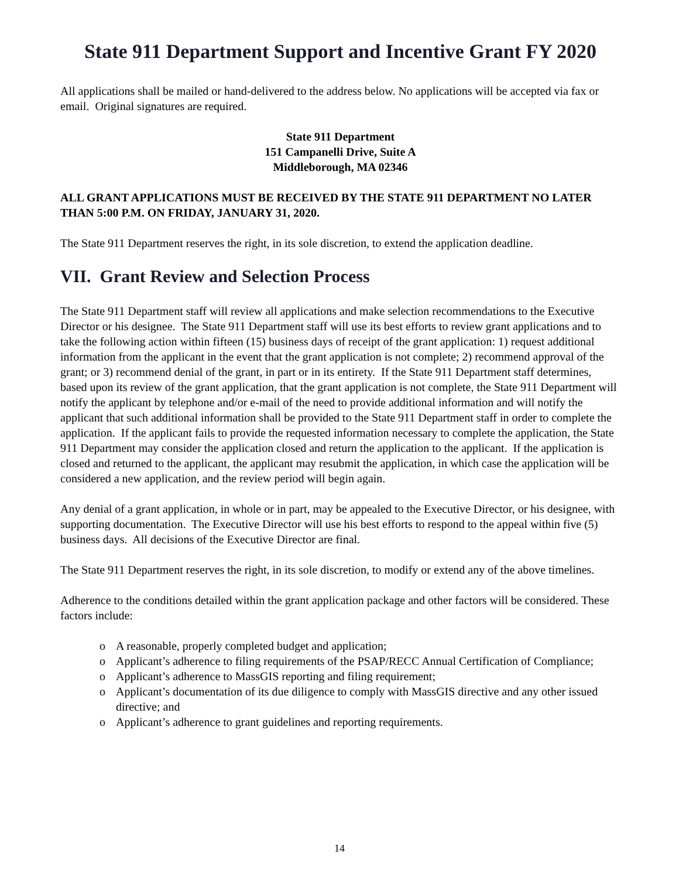State 911 Department Support and Incentive Grant FY 2020
All applications shall be mailed or hand-delivered to the address below. No applications will be accepted via fax or email. Original signatures are required.
State 911 Department
151 Campanelli Drive, Suite A
Middleborough, MA 02346
ALL GRANT APPLICATIONS MUST BE RECEIVED BY THE STATE 911 DEPARTMENT NO LATER THAN 5:00 P.M. ON FRIDAY, JANUARY 31, 2020.
The State 911 Department reserves the right, in its sole discretion, to extend the application deadline.
VII. Grant Review and Selection Process
The State 911 Department staff will review all applications and make selection recommendations to the Executive Director or his designee. The State 911 Department staff will use its best efforts to review grant applications and to take the following action within fifteen (15) business days of receipt of the grant application: 1) request additional information from the applicant in the event that the grant application is not complete; 2) recommend approval of the grant; or 3) recommend denial of the grant, in part or in its entirety. If the State 911 Department staff determines, based upon its review of the grant application, that the grant application is not complete, the State 911 Department will notify the applicant by telephone and/or e-mail of the need to provide additional information and will notify the applicant that such additional information shall be provided to the State 911 Department staff in order to complete the application. If the applicant fails to provide the requested information necessary to complete the application, the State 911 Department may consider the application closed and return the application to the applicant. If the application is closed and returned to the applicant, the applicant may resubmit the application, in which case the application will be considered a new application, and the review period will begin again.
Any denial of a grant application, in whole or in part, may be appealed to the Executive Director, or his designee, with supporting documentation. The Executive Director will use his best efforts to respond to the appeal within five (5) business days. All decisions of the Executive Director are final.
The State 911 Department reserves the right, in its sole discretion, to modify or extend any of the above timelines.
Adherence to the conditions detailed within the grant application package and other factors will be considered. These factors include:
o A reasonable, properly completed budget and application;
o Applicant’s adherence to filing requirements of the PSAP/RECC Annual Certification of Compliance;
o Applicant’s adherence to MassGIS reporting and filing requirement;
o Applicant’s documentation of its due diligence to comply with MassGIS directive and any other issued directive; and
o Applicant’s adherence to grant guidelines and reporting requirements.
14